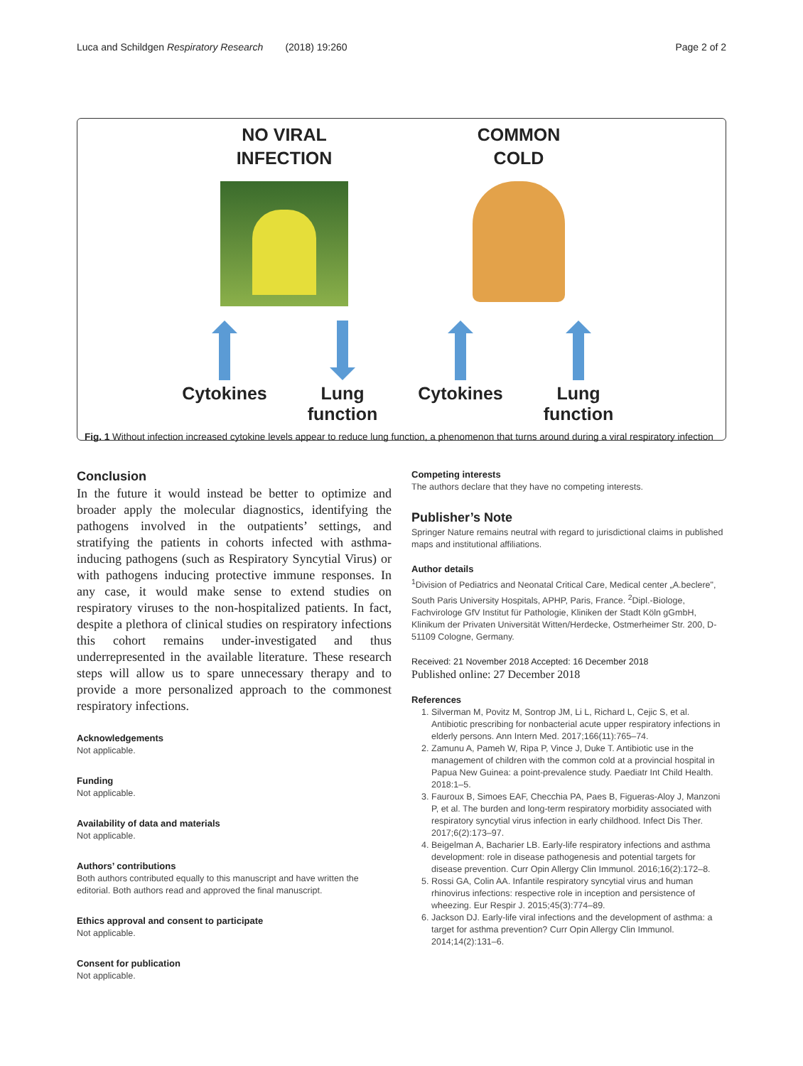Luca and Schildgen Respiratory Research (2018) 19:260 Page 2 of 2
NO VIRAL
INFECTION
COMMON
COLD
Cytokines Lung function Cytokines Lung function
Fig. 1 Without infection increased cytokine levels appear to reduce lung function, a phenomenon that turns around during a viral respiratory infection
Conclusion
In the future it would instead be better to optimize and broader apply the molecular diagnostics, identifying the pathogens involved in the outpatients’ settings, and stratifying the patients in cohorts infected with asthma-inducing pathogens (such as Respiratory Syncytial Virus) or with pathogens inducing protective immune responses. In any case, it would make sense to extend studies on respiratory viruses to the non-hospitalized patients. In fact, despite a plethora of clinical studies on respiratory infections this cohort remains under-investigated and thus underrepresented in the available literature. These research steps will allow us to spare unnecessary therapy and to provide a more personalized approach to the commonest respiratory infections.
Acknowledgements
Not applicable.
Funding
Not applicable.
Availability of data and materials
Not applicable.
Authors’ contributions
Both authors contributed equally to this manuscript and have written the editorial. Both authors read and approved the final manuscript.
Ethics approval and consent to participate
Not applicable.
Consent for publication
Not applicable.
Competing interests
The authors declare that they have no competing interests.
Publisher’s Note
Springer Nature remains neutral with regard to jurisdictional claims in published maps and institutional affiliations.
Author details
<sup>1</sup> Division of Pediatrics and Neonatal Critical Care, Medical center „A.beclere", South Paris University Hospitals, APHP, Paris, France. <sup>2</sup>Dipl.-Biologe, Fachvirologe GfV Institut für Pathologie, Kliniken der Stadt Köln gGmbH, Klinikum der Privaten Universität Witten/Herdecke, Ostmerheimer Str. 200, D-51109 Cologne, Germany.
Received: 21 November 2018 Accepted: 16 December 2018
Published online: 27 December 2018
References
1. Silverman M, Povitz M, Sontrop JM, Li L, Richard L, Cejic S, et al. Antibiotic prescribing for nonbacterial acute upper respiratory infections in elderly persons. Ann Intern Med. 2017;166(11):765–74.
2. Zamunu A, Pameh W, Ripa P, Vince J, Duke T. Antibiotic use in the management of children with the common cold at a provincial hospital in Papua New Guinea: a point-prevalence study. Paediatr Int Child Health. 2018:1–5.
3. Fauroux B, Simoes EAF, Checchia PA, Paes B, Figueras-Aloy J, Manzoni P, et al. The burden and long-term respiratory morbidity associated with respiratory syncytial virus infection in early childhood. Infect Dis Ther. 2017;6(2):173–97.
4. Beigelman A, Bacharier LB. Early-life respiratory infections and asthma development: role in disease pathogenesis and potential targets for disease prevention. Curr Opin Allergy Clin Immunol. 2016;16(2):172–8.
5. Rossi GA, Colin AA. Infantile respiratory syncytial virus and human rhinovirus infections: respective role in inception and persistence of wheezing. Eur Respir J. 2015;45(3):774–89.
6. Jackson DJ. Early-life viral infections and the development of asthma: a target for asthma prevention? Curr Opin Allergy Clin Immunol. 2014;14(2):131–6.